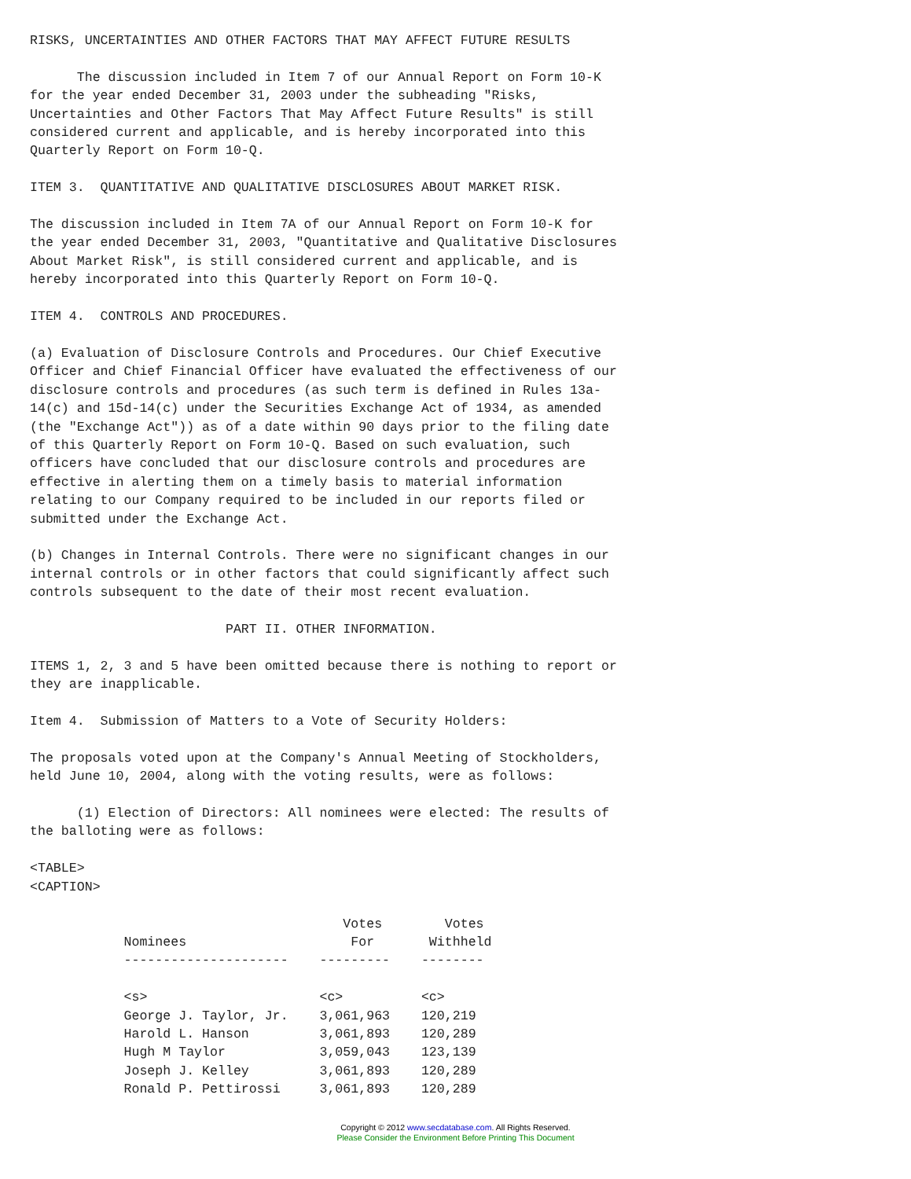RISKS, UNCERTAINTIES AND OTHER FACTORS THAT MAY AFFECT FUTURE RESULTS

      The discussion included in Item 7 of our Annual Report on Form 10-K
for the year ended December 31, 2003 under the subheading "Risks,
Uncertainties and Other Factors That May Affect Future Results" is still
considered current and applicable, and is hereby incorporated into this
Quarterly Report on Form 10-Q.

ITEM 3.  QUANTITATIVE AND QUALITATIVE DISCLOSURES ABOUT MARKET RISK.

The discussion included in Item 7A of our Annual Report on Form 10-K for
the year ended December 31, 2003, "Quantitative and Qualitative Disclosures
About Market Risk", is still considered current and applicable, and is
hereby incorporated into this Quarterly Report on Form 10-Q.

ITEM 4.  CONTROLS AND PROCEDURES.

(a) Evaluation of Disclosure Controls and Procedures. Our Chief Executive
Officer and Chief Financial Officer have evaluated the effectiveness of our
disclosure controls and procedures (as such term is defined in Rules 13a-
14(c) and 15d-14(c) under the Securities Exchange Act of 1934, as amended
(the "Exchange Act")) as of a date within 90 days prior to the filing date
of this Quarterly Report on Form 10-Q. Based on such evaluation, such
officers have concluded that our disclosure controls and procedures are
effective in alerting them on a timely basis to material information
relating to our Company required to be included in our reports filed or
submitted under the Exchange Act.

(b) Changes in Internal Controls. There were no significant changes in our
internal controls or in other factors that could significantly affect such
controls subsequent to the date of their most recent evaluation.

                         PART II. OTHER INFORMATION.

ITEMS 1, 2, 3 and 5 have been omitted because there is nothing to report or
they are inapplicable.

Item 4.  Submission of Matters to a Vote of Security Holders:

The proposals voted upon at the Company's Annual Meeting of Stockholders,
held June 10, 2004, along with the voting results, were as follows:

      (1) Election of Directors: All nominees were elected: The results of
the balloting were as follows:

<TABLE>
<CAPTION>

                                        Votes        Votes
            Nominees                     For       Withheld
            ---------------------    ---------    --------

            <s>                      <c>          <c>
            George J. Taylor, Jr.    3,061,963    120,219
            Harold L. Hanson         3,061,893    120,289
            Hugh M Taylor            3,059,043    123,139
            Joseph J. Kelley         3,061,893    120,289
            Ronald P. Pettirossi     3,061,893    120,289
Copyright © 2012 www.secdatabase.com. All Rights Reserved.
Please Consider the Environment Before Printing This Document